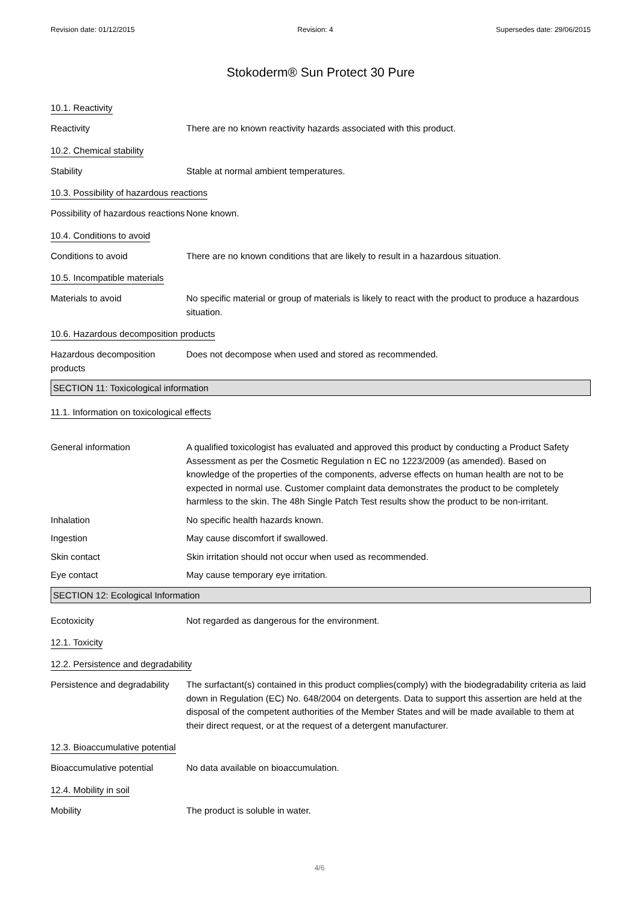Revision date: 01/12/2015 Revision: 4 Supersedes date: 29/06/2015
Stokoderm® Sun Protect 30 Pure
10.1. Reactivity
Reactivity There are no known reactivity hazards associated with this product.
10.2. Chemical stability
Stability Stable at normal ambient temperatures.
10.3. Possibility of hazardous reactions
Possibility of hazardous reactions
None known.
10.4. Conditions to avoid
Conditions to avoid There are no known conditions that are likely to result in a hazardous situation.
10.5. Incompatible materials
Materials to avoid No specific material or group of materials is likely to react with the product to produce a hazardous situation.
10.6. Hazardous decomposition products
Hazardous decomposition products
Does not decompose when used and stored as recommended.
SECTION 11: Toxicological information
11.1. Information on toxicological effects
General information A qualified toxicologist has evaluated and approved this product by conducting a Product Safety Assessment as per the Cosmetic Regulation n EC no 1223/2009 (as amended). Based on knowledge of the properties of the components, adverse effects on human health are not to be expected in normal use. Customer complaint data demonstrates the product to be completely harmless to the skin. The 48h Single Patch Test results show the product to be non-irritant.
Inhalation No specific health hazards known.
Ingestion May cause discomfort if swallowed.
Skin contact Skin irritation should not occur when used as recommended.
Eye contact May cause temporary eye irritation.
SECTION 12: Ecological Information
Ecotoxicity Not regarded as dangerous for the environment.
12.1. Toxicity
12.2. Persistence and degradability
Persistence and degradability
The surfactant(s) contained in this product complies(comply) with the biodegradability criteria as laid down in Regulation (EC) No. 648/2004 on detergents. Data to support this assertion are held at the disposal of the competent authorities of the Member States and will be made available to them at their direct request, or at the request of a detergent manufacturer.
12.3. Bioaccumulative potential
Bioaccumulative potential No data available on bioaccumulation.
12.4. Mobility in soil
Mobility The product is soluble in water.
4/6